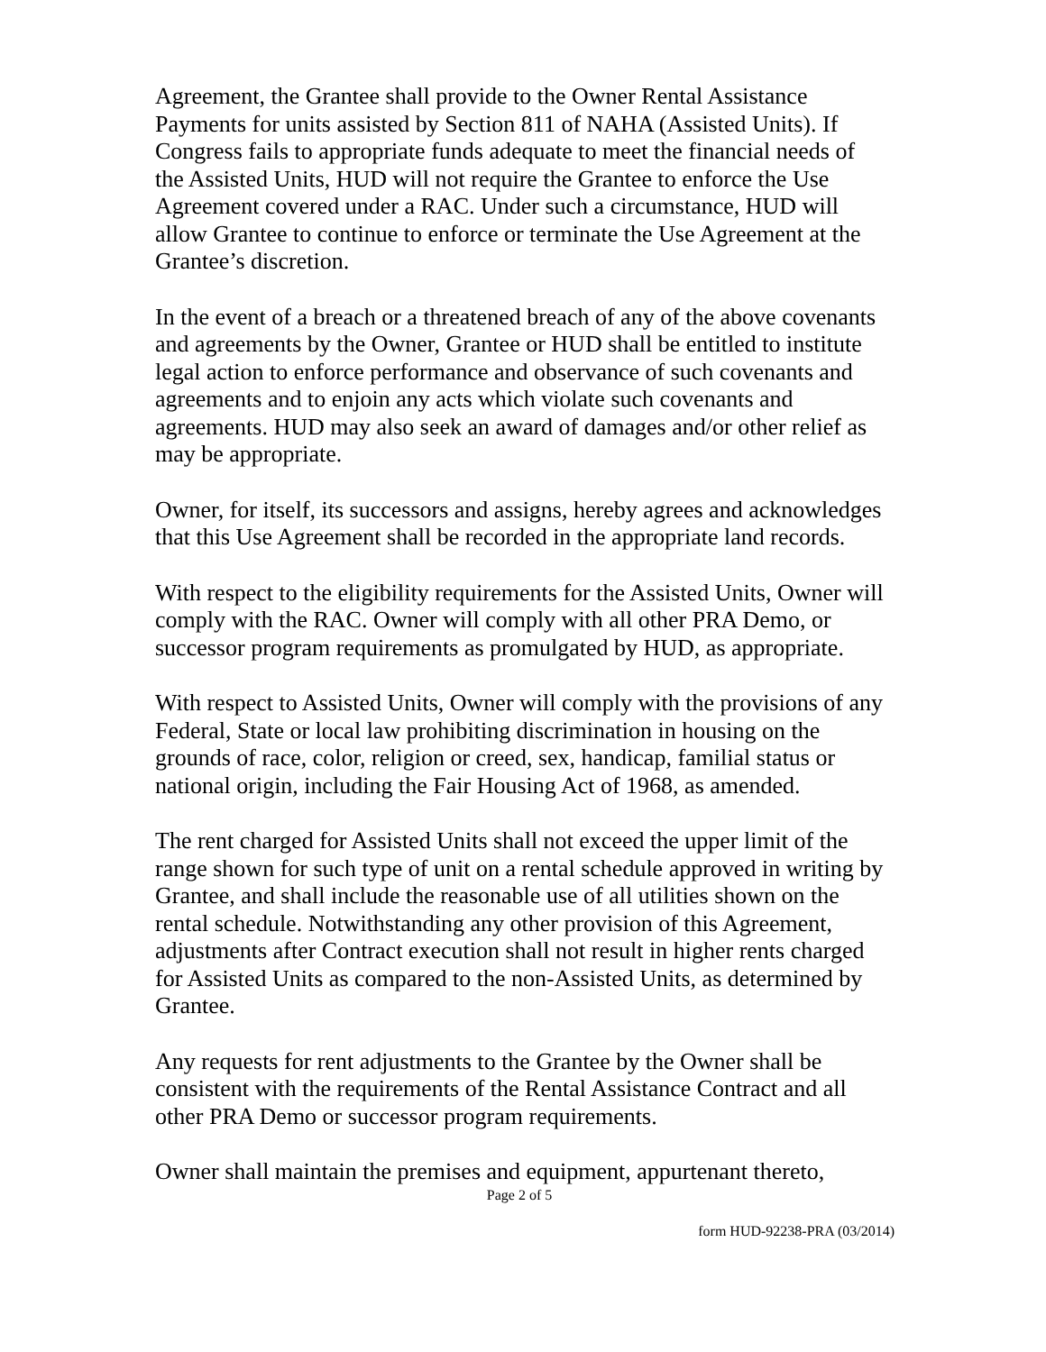Agreement, the Grantee shall provide to the Owner Rental Assistance Payments for units assisted by Section 811 of NAHA (Assisted Units). If Congress fails to appropriate funds adequate to meet the financial needs of the Assisted Units, HUD will not require the Grantee to enforce the Use Agreement covered under a RAC. Under such a circumstance, HUD will allow Grantee to continue to enforce or terminate the Use Agreement at the Grantee’s discretion.
In the event of a breach or a threatened breach of any of the above covenants and agreements by the Owner, Grantee or HUD shall be entitled to institute legal action to enforce performance and observance of such covenants and agreements and to enjoin any acts which violate such covenants and agreements. HUD may also seek an award of damages and/or other relief as may be appropriate.
Owner, for itself, its successors and assigns, hereby agrees and acknowledges that this Use Agreement shall be recorded in the appropriate land records.
With respect to the eligibility requirements for the Assisted Units, Owner will comply with the RAC. Owner will comply with all other PRA Demo, or successor program requirements as promulgated by HUD, as appropriate.
With respect to Assisted Units, Owner will comply with the provisions of any Federal, State or local law prohibiting discrimination in housing on the grounds of race, color, religion or creed, sex, handicap, familial status or national origin, including the Fair Housing Act of 1968, as amended.
The rent charged for Assisted Units shall not exceed the upper limit of the range shown for such type of unit on a rental schedule approved in writing by Grantee, and shall include the reasonable use of all utilities shown on the rental schedule. Notwithstanding any other provision of this Agreement, adjustments after Contract execution shall not result in higher rents charged for Assisted Units as compared to the non-Assisted Units, as determined by Grantee.
Any requests for rent adjustments to the Grantee by the Owner shall be consistent with the requirements of the Rental Assistance Contract and all other PRA Demo or successor program requirements.
Owner shall maintain the premises and equipment, appurtenant thereto,
Page 2 of 5
form HUD-92238-PRA (03/2014)